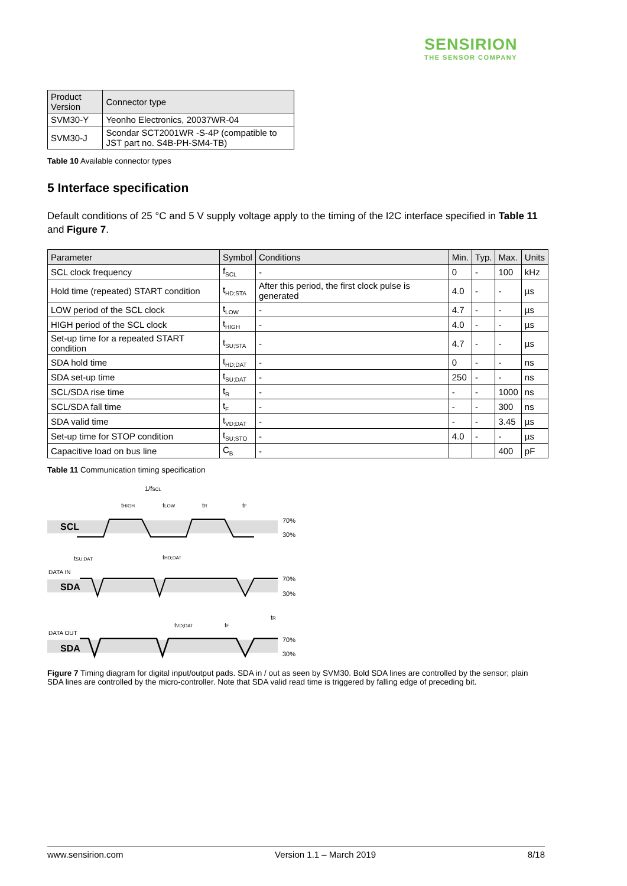SENSIRION
THE SENSOR COMPANY
| Product Version | Connector type |
| --- | --- |
| SVM30-Y | Yeonho Electronics, 20037WR-04 |
| SVM30-J | Scondar SCT2001WR -S-4P (compatible to JST part no. S4B-PH-SM4-TB) |
Table 10 Available connector types
5 Interface specification
Default conditions of 25 °C and 5 V supply voltage apply to the timing of the I2C interface specified in Table 11 and Figure 7.
| Parameter | Symbol | Conditions | Min. | Typ. | Max. | Units |
| --- | --- | --- | --- | --- | --- | --- |
| SCL clock frequency | f<sub>SCL</sub> | - | 0 | - | 100 | kHz |
| Hold time (repeated) START condition | t<sub>HD;STA</sub> | After this period, the first clock pulse is generated | 4.0 | - | - | µs |
| LOW period of the SCL clock | t<sub>LOW</sub> | - | 4.7 | - | - | µs |
| HIGH period of the SCL clock | t<sub>HIGH</sub> | - | 4.0 | - | - | µs |
| Set-up time for a repeated START condition | t<sub>SU;STA</sub> | - | 4.7 | - | - | µs |
| SDA hold time | t<sub>HD;DAT</sub> | - | 0 | - | - | ns |
| SDA set-up time | t<sub>SU;DAT</sub> | - | 250 | - | - | ns |
| SCL/SDA rise time | t<sub>R</sub> | - | - | - | 1000 | ns |
| SCL/SDA fall time | t<sub>F</sub> | - | - | - | 300 | ns |
| SDA valid time | t<sub>VD;DAT</sub> | - | - | - | 3.45 | µs |
| Set-up time for STOP condition | t<sub>SU;STO</sub> | - | 4.0 | - | - | µs |
| Capacitive load on bus line | C<sub>B</sub> | - | | | 400 | pF |
Table 11 Communication timing specification
1/fSCL
tHIGH
tLOW
tR
tF
SCL
70%
30%
tSU;DAT
tHD;DAT
DATA IN
SDA
70%
30%
tVD;DAT
tF
tR
DATA OUT
SDA
70%
30%
Figure 7 Timing diagram for digital input/output pads. SDA in / out as seen by SVM30. Bold SDA lines are controlled by the sensor; plain SDA lines are controlled by the micro-controller. Note that SDA valid read time is triggered by falling edge of preceding bit.
www.sensirion.com Version 1.1 – March 2019 8/18